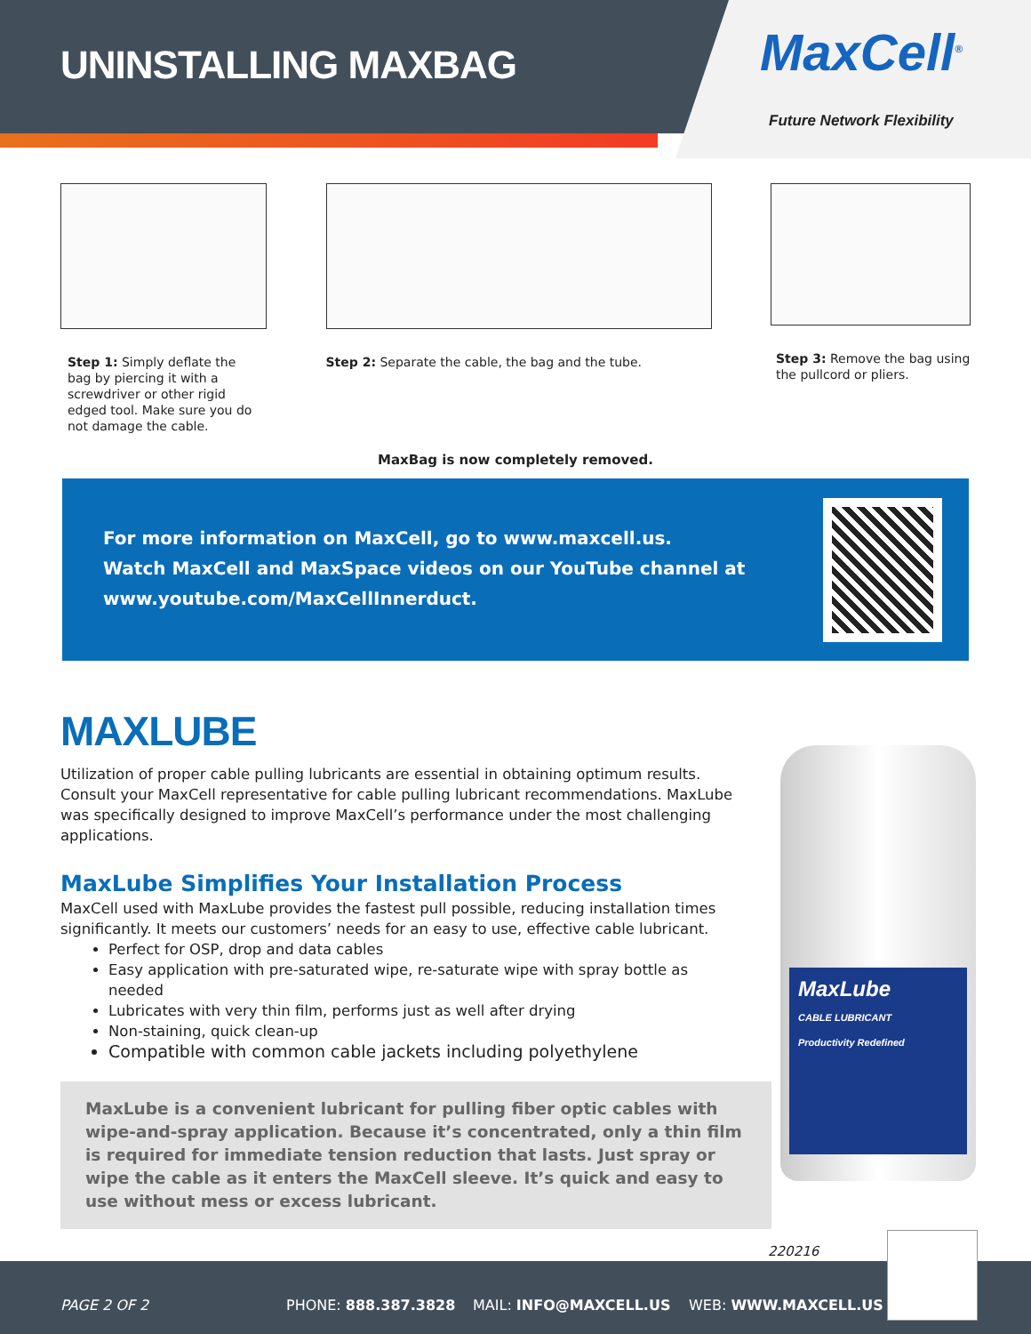UNINSTALLING MAXBAG
MaxCell<sup>®</sup>
Future Network Flexibility
Step 1: Simply deflate the bag by piercing it with a screwdriver or other rigid edged tool. Make sure you do not damage the cable.
Step 2: Separate the cable, the bag and the tube. Step 3: Remove the bag using the pullcord or pliers.
MaxBag is now completely removed.
For more information on MaxCell, go to www.maxcell.us.
Watch MaxCell and MaxSpace videos on our YouTube channel at
www.youtube.com/MaxCellInnerduct.
MAXLUBE
Utilization of proper cable pulling lubricants are essential in obtaining optimum results. Consult your MaxCell representative for cable pulling lubricant recommendations. MaxLube was specifically designed to improve MaxCell’s performance under the most challenging applications.
MaxLube Simplifies Your Installation Process
MaxCell used with MaxLube provides the fastest pull possible, reducing installation times significantly. It meets our customers’ needs for an easy to use, effective cable lubricant.
Perfect for OSP, drop and data cables
Easy application with pre-saturated wipe, re-saturate wipe with spray bottle as needed
Lubricates with very thin film, performs just as well after drying
Non-staining, quick clean-up
Compatible with common cable jackets including polyethylene
MaxLube is a convenient lubricant for pulling fiber optic cables with wipe-and-spray application. Because it’s concentrated, only a thin film is required for immediate tension reduction that lasts. Just spray or wipe the cable as it enters the MaxCell sleeve. It’s quick and easy to use without mess or excess lubricant.
MaxLube
CABLE LUBRICANT
Productivity Redefined
220216
PAGE 2 OF 2 PHONE: 888.387.3828 MAIL: INFO@MAXCELL.US WEB: WWW.MAXCELL.US